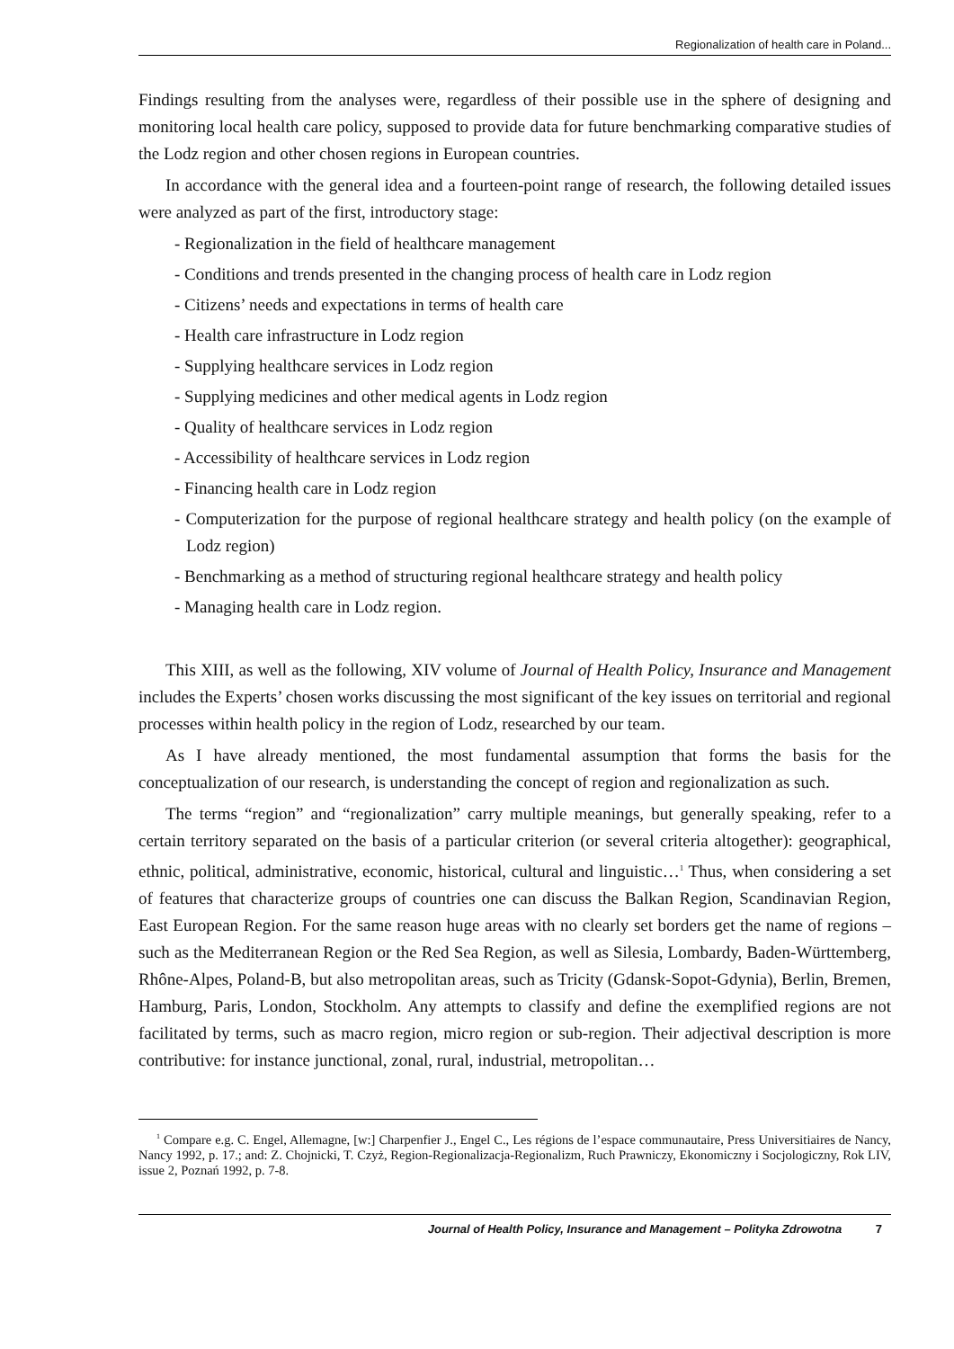Regionalization of health care in Poland...
Findings resulting from the analyses were, regardless of their possible use in the sphere of designing and monitoring local health care policy, supposed to provide data for future benchmarking comparative studies of the Lodz region and other chosen regions in European countries.
In accordance with the general idea and a fourteen-point range of research, the following detailed issues were analyzed as part of the first, introductory stage:
- Regionalization in the field of healthcare management
- Conditions and trends presented in the changing process of health care in Lodz region
- Citizens’ needs and expectations in terms of health care
- Health care infrastructure in Lodz region
- Supplying healthcare services in Lodz region
- Supplying medicines and other medical agents in Lodz region
- Quality of healthcare services in Lodz region
- Accessibility of healthcare services in Lodz region
- Financing health care in Lodz region
- Computerization for the purpose of regional healthcare strategy and health policy (on the example of Lodz region)
- Benchmarking as a method of structuring regional healthcare strategy and health policy
- Managing health care in Lodz region.
This XIII, as well as the following, XIV volume of Journal of Health Policy, Insurance and Management includes the Experts’ chosen works discussing the most significant of the key issues on territorial and regional processes within health policy in the region of Lodz, researched by our team.
As I have already mentioned, the most fundamental assumption that forms the basis for the conceptualization of our research, is understanding the concept of region and regionalization as such.
The terms “region” and “regionalization” carry multiple meanings, but generally speaking, refer to a certain territory separated on the basis of a particular criterion (or several criteria altogether): geographical, ethnic, political, administrative, economic, historical, cultural and linguistic…<sup>1</sup> Thus, when considering a set of features that characterize groups of countries one can discuss the Balkan Region, Scandinavian Region, East European Region. For the same reason huge areas with no clearly set borders get the name of regions – such as the Mediterranean Region or the Red Sea Region, as well as Silesia, Lombardy, Baden-Württemberg, Rhône-Alpes, Poland-B, but also metropolitan areas, such as Tricity (Gdansk-Sopot-Gdynia), Berlin, Bremen, Hamburg, Paris, London, Stockholm. Any attempts to classify and define the exemplified regions are not facilitated by terms, such as macro region, micro region or sub-region. Their adjectival description is more contributive: for instance junctional, zonal, rural, industrial, metropolitan…
<sup>1</sup> Compare e.g. C. Engel, Allemagne, [w:] Charpenfier J., Engel C., Les régions de l’espace communautaire, Press Universitiaires de Nancy, Nancy 1992, p. 17.; and: Z. Chojnicki, T. Czyż, Region-Regionalizacja-Regionalizm, Ruch Prawniczy, Ekonomiczny i Socjologiczny, Rok LIV, issue 2, Poznań 1992, p. 7-8.
Journal of Health Policy, Insurance and Management – Polityka Zdrowotna 7